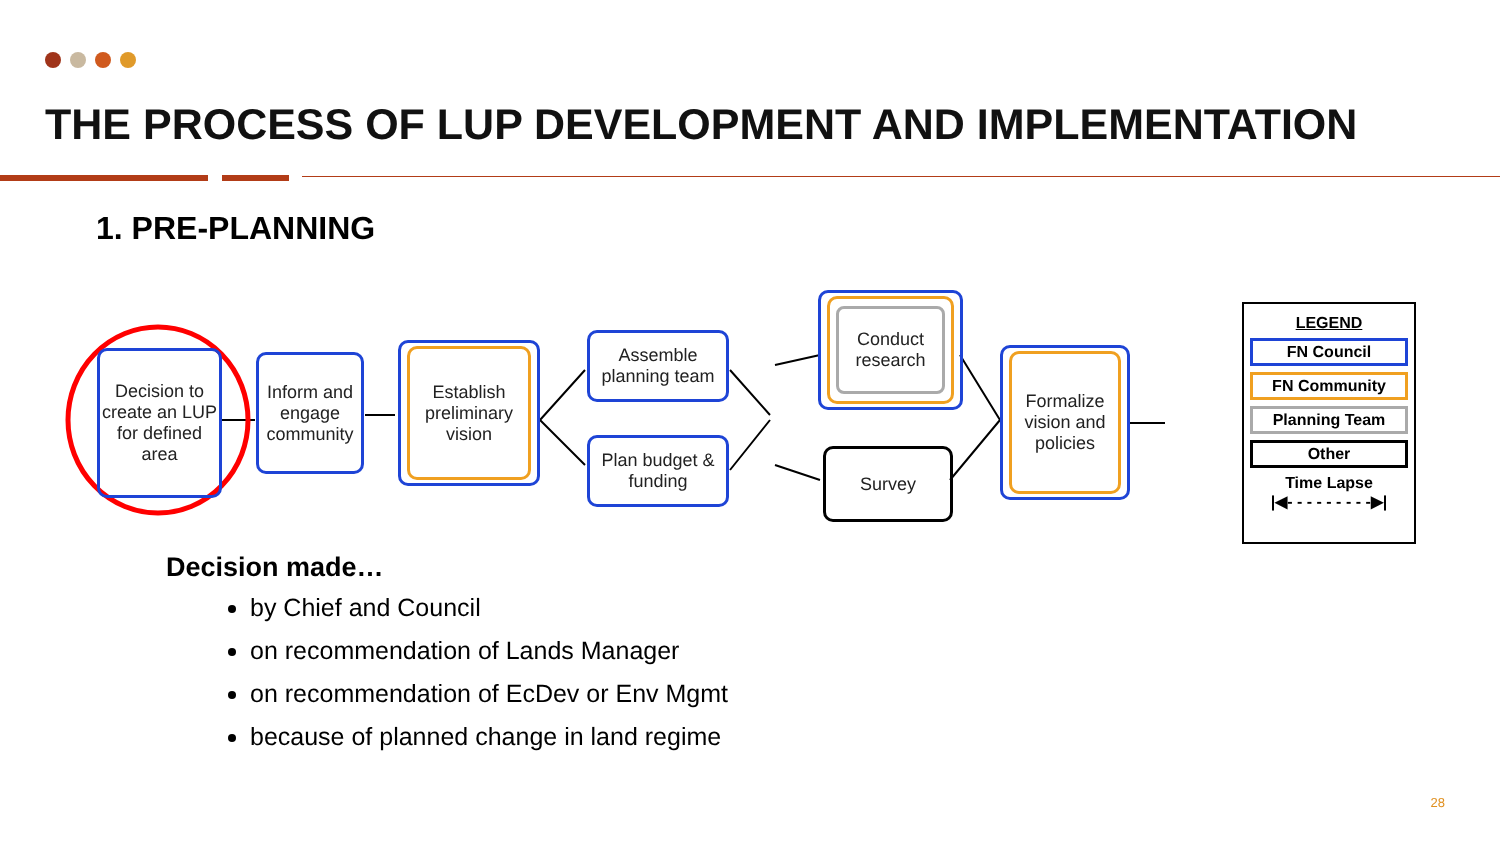THE PROCESS OF LUP DEVELOPMENT AND IMPLEMENTATION
1. PRE-PLANNING
Decision to create an LUP for defined area
Inform and engage community
Establish preliminary vision
Assemble planning team
Plan budget & funding
Conduct research
Survey
Formalize vision and policies
LEGEND
FN Council
FN Community
Planning Team
Other
Time Lapse
|◀- - - - - - - - -▶|
Decision made…
by Chief and Council
on recommendation of Lands Manager
on recommendation of EcDev or Env Mgmt
because of planned change in land regime
28